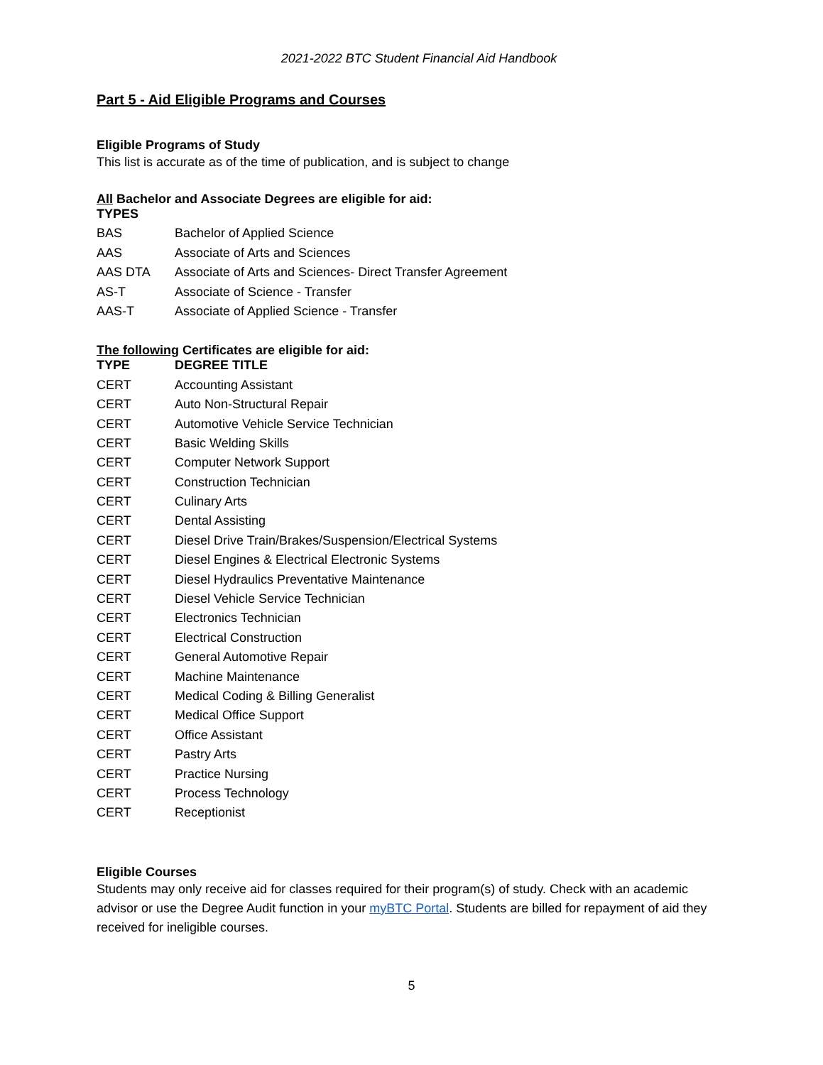2021-2022 BTC Student Financial Aid Handbook
Part 5 - Aid Eligible Programs and Courses
Eligible Programs of Study
This list is accurate as of the time of publication, and is subject to change
All Bachelor and Associate Degrees are eligible for aid:
| TYPES | |
| --- | --- |
| BAS | Bachelor of Applied Science |
| AAS | Associate of Arts and Sciences |
| AAS DTA | Associate of Arts and Sciences- Direct Transfer Agreement |
| AS-T | Associate of Science - Transfer |
| AAS-T | Associate of Applied Science - Transfer |
The following Certificates are eligible for aid:
| TYPE | DEGREE TITLE |
| --- | --- |
| CERT | Accounting Assistant |
| CERT | Auto Non-Structural Repair |
| CERT | Automotive Vehicle Service Technician |
| CERT | Basic Welding Skills |
| CERT | Computer Network Support |
| CERT | Construction Technician |
| CERT | Culinary Arts |
| CERT | Dental Assisting |
| CERT | Diesel Drive Train/Brakes/Suspension/Electrical Systems |
| CERT | Diesel Engines & Electrical Electronic Systems |
| CERT | Diesel Hydraulics Preventative Maintenance |
| CERT | Diesel Vehicle Service Technician |
| CERT | Electronics Technician |
| CERT | Electrical Construction |
| CERT | General Automotive Repair |
| CERT | Machine Maintenance |
| CERT | Medical Coding & Billing Generalist |
| CERT | Medical Office Support |
| CERT | Office Assistant |
| CERT | Pastry Arts |
| CERT | Practice Nursing |
| CERT | Process Technology |
| CERT | Receptionist |
Eligible Courses
Students may only receive aid for classes required for their program(s) of study. Check with an academic advisor or use the Degree Audit function in your myBTC Portal. Students are billed for repayment of aid they received for ineligible courses.
5